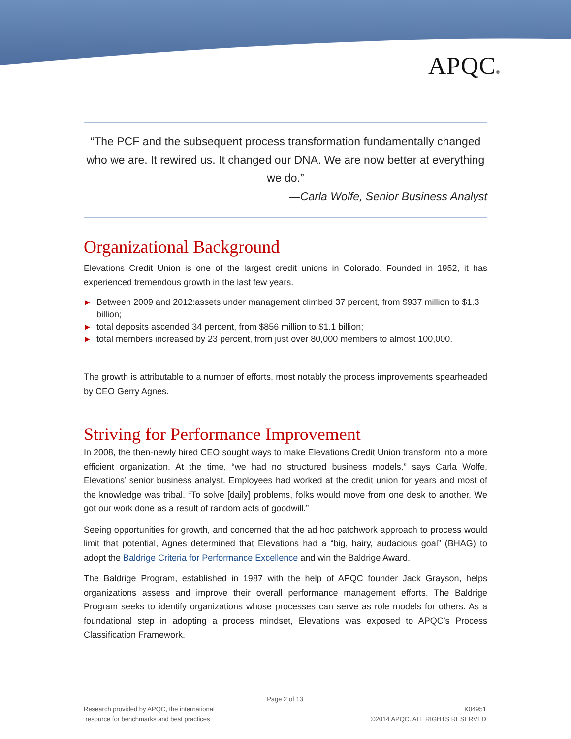APQC®
“The PCF and the subsequent process transformation fundamentally changed who we are. It rewired us. It changed our DNA. We are now better at everything we do.”
—Carla Wolfe, Senior Business Analyst
Organizational Background
Elevations Credit Union is one of the largest credit unions in Colorado. Founded in 1952, it has experienced tremendous growth in the last few years.
▶ Between 2009 and 2012:assets under management climbed 37 percent, from $937 million to $1.3 billion;
▶ total deposits ascended 34 percent, from $856 million to $1.1 billion;
▶ total members increased by 23 percent, from just over 80,000 members to almost 100,000.
The growth is attributable to a number of efforts, most notably the process improvements spearheaded by CEO Gerry Agnes.
Striving for Performance Improvement
In 2008, the then-newly hired CEO sought ways to make Elevations Credit Union transform into a more efficient organization. At the time, “we had no structured business models,” says Carla Wolfe, Elevations’ senior business analyst. Employees had worked at the credit union for years and most of the knowledge was tribal. “To solve [daily] problems, folks would move from one desk to another. We got our work done as a result of random acts of goodwill.”
Seeing opportunities for growth, and concerned that the ad hoc patchwork approach to process would limit that potential, Agnes determined that Elevations had a “big, hairy, audacious goal” (BHAG) to adopt the Baldrige Criteria for Performance Excellence and win the Baldrige Award.
The Baldrige Program, established in 1987 with the help of APQC founder Jack Grayson, helps organizations assess and improve their overall performance management efforts. The Baldrige Program seeks to identify organizations whose processes can serve as role models for others. As a foundational step in adopting a process mindset, Elevations was exposed to APQC’s Process Classification Framework.
Page 2 of 13
Research provided by APQC, the international
resource for benchmarks and best practices
K04951
©2014 APQC. ALL RIGHTS RESERVED